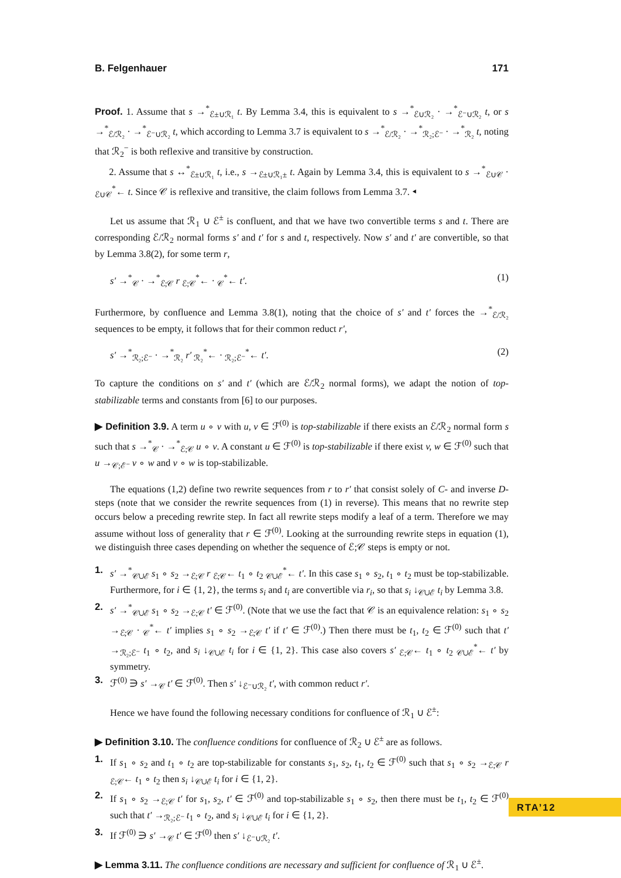B. Felgenhauer 171
Proof. 1. Assume that s →<sup>*</sup><sub>ℰ±∪ℛ₁</sub> t. By Lemma 3.4, this is equivalent to s →<sup>*</sup><sub>ℰ∪ℛ₂</sub> · →<sup>*</sup><sub>ℰ⁻∪ℛ₂</sub> t, or s →<sup>*</sup><sub>ℰ/ℛ₂</sub> · →<sup>*</sup><sub>ℰ⁻∪ℛ₂</sub> t, which according to Lemma 3.7 is equivalent to s →<sup>*</sup><sub>ℰ/ℛ₂</sub> · →<sup>*</sup><sub>ℛ₂;ℰ⁻</sub> · →<sup>*</sup><sub>ℛ₂</sub> t, noting that ℛ<sub>2</sub><sup>−</sup> is both reflexive and transitive by construction.
2. Assume that s ↔<sup>*</sup><sub>ℰ±∪ℛ₁</sub> t, i.e., s →<sub>ℰ±∪ℛ₁±</sub> t. Again by Lemma 3.4, this is equivalent to s →<sup>*</sup><sub>ℰ∪𝒞</sub> · <sub>ℰ∪𝒞</sub><sup>*</sup>← t. Since 𝒞 is reflexive and transitive, the claim follows from Lemma 3.7. ◂
Let us assume that ℛ<sub>1</sub> ∪ ℰ<sup>±</sup> is confluent, and that we have two convertible terms s and t. There are corresponding ℰ/ℛ<sub>2</sub> normal forms s′ and t′ for s and t, respectively. Now s′ and t′ are convertible, so that by Lemma 3.8(2), for some term r,
s′ →<sup>*</sup><sub>𝒞</sub> · →<sup>*</sup><sub>ℰ;𝒞</sub> r <sub>ℰ;𝒞</sub><sup>*</sup>← · <sub>𝒞</sub><sup>*</sup>← t′. (1)
Furthermore, by confluence and Lemma 3.8(1), noting that the choice of s′ and t′ forces the →<sup>*</sup><sub>ℰ/ℛ₂</sub> sequences to be empty, it follows that for their common reduct r′,
s′ →<sup>*</sup><sub>ℛ₂;ℰ⁻</sub> · →<sup>*</sup><sub>ℛ₂</sub> r′ <sub>ℛ₂</sub><sup>*</sup>← · <sub>ℛ₂;ℰ⁻</sub><sup>*</sup>← t′. (2)
To capture the conditions on s′ and t′ (which are ℰ/ℛ<sub>2</sub> normal forms), we adapt the notion of top-stabilizable terms and constants from [6] to our purposes.
▶ Definition 3.9. A term u ∘ v with u, v ∈ ℱ<sup>(0)</sup> is top-stabilizable if there exists an ℰ/ℛ<sub>2</sub> normal form s such that s →<sup>*</sup><sub>𝒞</sub> · →<sup>*</sup><sub>ℰ;𝒞</sub> u ∘ v. A constant u ∈ ℱ<sup>(0)</sup> is top-stabilizable if there exist v, w ∈ ℱ<sup>(0)</sup> such that u →<sub>𝒞;ℰ⁻</sub> v ∘ w and v ∘ w is top-stabilizable.
The equations (1,2) define two rewrite sequences from r to r′ that consist solely of C- and inverse D-steps (note that we consider the rewrite sequences from (1) in reverse). This means that no rewrite step occurs below a preceding rewrite step. In fact all rewrite steps modify a leaf of a term. Therefore we may assume without loss of generality that r ∈ ℱ<sup>(0)</sup>. Looking at the surrounding rewrite steps in equation (1), we distinguish three cases depending on whether the sequence of ℰ;𝒞 steps is empty or not.
1. s′ →<sup>*</sup><sub>𝒞∪ℰ</sub> s<sub>1</sub> ∘ s<sub>2</sub> →<sub>ℰ;𝒞</sub> r <sub>ℰ;𝒞</sub>← t<sub>1</sub> ∘ t<sub>2</sub> <sub>𝒞∪ℰ</sub><sup>*</sup>← t′. In this case s<sub>1</sub> ∘ s<sub>2</sub>, t<sub>1</sub> ∘ t<sub>2</sub> must be top-stabilizable. Furthermore, for i ∈ {1, 2}, the terms s<sub>i</sub> and t<sub>i</sub> are convertible via r<sub>i</sub>, so that s<sub>i</sub> ↓<sub>𝒞∪ℰ</sub> t<sub>i</sub> by Lemma 3.8.
2. s′ →<sup>*</sup><sub>𝒞∪ℰ</sub> s<sub>1</sub> ∘ s<sub>2</sub> →<sub>ℰ;𝒞</sub> t′ ∈ ℱ<sup>(0)</sup>. (Note that we use the fact that 𝒞 is an equivalence relation: s<sub>1</sub> ∘ s<sub>2</sub> →<sub>ℰ;𝒞</sub> · <sub>𝒞</sub><sup>*</sup>← t′ implies s<sub>1</sub> ∘ s<sub>2</sub> →<sub>ℰ;𝒞</sub> t′ if t′ ∈ ℱ<sup>(0)</sup>.) Then there must be t<sub>1</sub>, t<sub>2</sub> ∈ ℱ<sup>(0)</sup> such that t′ →<sub>ℛ₂;ℰ⁻</sub> t<sub>1</sub> ∘ t<sub>2</sub>, and s<sub>i</sub> ↓<sub>𝒞∪ℰ</sub> t<sub>i</sub> for i ∈ {1, 2}. This case also covers s′ <sub>ℰ;𝒞</sub>← t<sub>1</sub> ∘ t<sub>2</sub> <sub>𝒞∪ℰ</sub><sup>*</sup>← t′ by symmetry.
3. ℱ<sup>(0)</sup> ∋ s′ →<sub>𝒞</sub> t′ ∈ ℱ<sup>(0)</sup>. Then s′ ↓<sub>ℰ⁻∪ℛ₂</sub> t′, with common reduct r′.
Hence we have found the following necessary conditions for confluence of ℛ<sub>1</sub> ∪ ℰ<sup>±</sup>:
▶ Definition 3.10. The confluence conditions for confluence of ℛ<sub>2</sub> ∪ ℰ<sup>±</sup> are as follows.
1. If s<sub>1</sub> ∘ s<sub>2</sub> and t<sub>1</sub> ∘ t<sub>2</sub> are top-stabilizable for constants s<sub>1</sub>, s<sub>2</sub>, t<sub>1</sub>, t<sub>2</sub> ∈ ℱ<sup>(0)</sup> such that s<sub>1</sub> ∘ s<sub>2</sub> →<sub>ℰ;𝒞</sub> r <sub>ℰ;𝒞</sub>← t<sub>1</sub> ∘ t<sub>2</sub> then s<sub>i</sub> ↓<sub>𝒞∪ℰ</sub> t<sub>i</sub> for i ∈ {1, 2}.
2. If s<sub>1</sub> ∘ s<sub>2</sub> →<sub>ℰ;𝒞</sub> t′ for s<sub>1</sub>, s<sub>2</sub>, t′ ∈ ℱ<sup>(0)</sup> and top-stabilizable s<sub>1</sub> ∘ s<sub>2</sub>, then there must be t<sub>1</sub>, t<sub>2</sub> ∈ ℱ<sup>(0)</sup> such that t′ →<sub>ℛ₂;ℰ⁻</sub> t<sub>1</sub> ∘ t<sub>2</sub>, and s<sub>i</sub> ↓<sub>𝒞∪ℰ</sub> t<sub>i</sub> for i ∈ {1, 2}.
3. If ℱ<sup>(0)</sup> ∋ s′ →<sub>𝒞</sub> t′ ∈ ℱ<sup>(0)</sup> then s′ ↓<sub>ℰ⁻∪ℛ₂</sub> t′.
▶ Lemma 3.11. The confluence conditions are necessary and sufficient for confluence of ℛ<sub>1</sub> ∪ ℰ<sup>±</sup>.
RTA’12